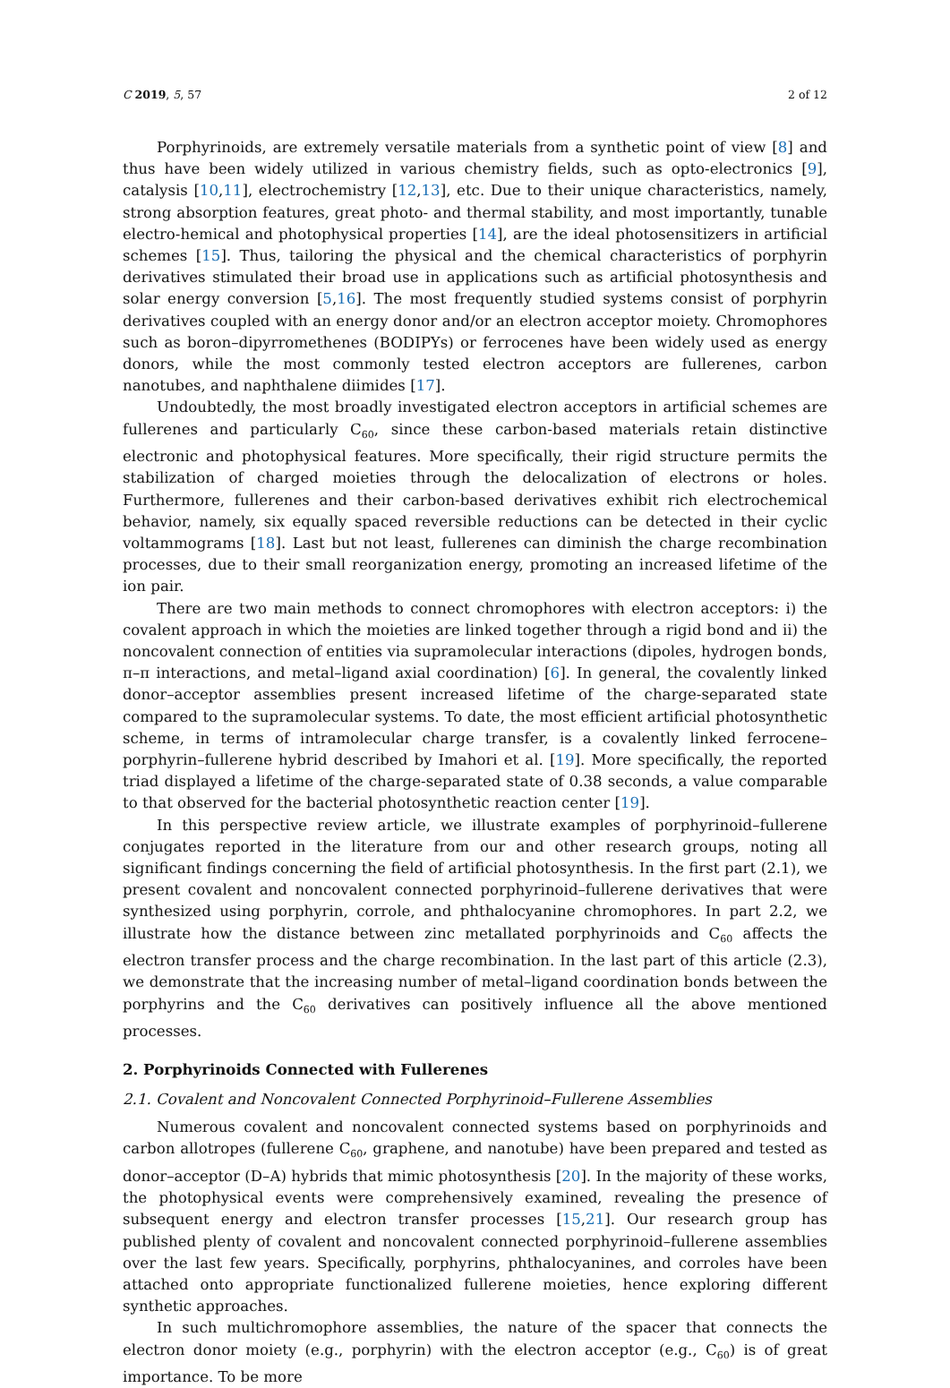C 2019, 5, 57 2 of 12
Porphyrinoids, are extremely versatile materials from a synthetic point of view [8] and thus have been widely utilized in various chemistry fields, such as opto-electronics [9], catalysis [10,11], electrochemistry [12,13], etc. Due to their unique characteristics, namely, strong absorption features, great photo- and thermal stability, and most importantly, tunable electro-hemical and photophysical properties [14], are the ideal photosensitizers in artificial schemes [15]. Thus, tailoring the physical and the chemical characteristics of porphyrin derivatives stimulated their broad use in applications such as artificial photosynthesis and solar energy conversion [5,16]. The most frequently studied systems consist of porphyrin derivatives coupled with an energy donor and/or an electron acceptor moiety. Chromophores such as boron–dipyrromethenes (BODIPYs) or ferrocenes have been widely used as energy donors, while the most commonly tested electron acceptors are fullerenes, carbon nanotubes, and naphthalene diimides [17].
Undoubtedly, the most broadly investigated electron acceptors in artificial schemes are fullerenes and particularly C<sub>60</sub>, since these carbon-based materials retain distinctive electronic and photophysical features. More specifically, their rigid structure permits the stabilization of charged moieties through the delocalization of electrons or holes. Furthermore, fullerenes and their carbon-based derivatives exhibit rich electrochemical behavior, namely, six equally spaced reversible reductions can be detected in their cyclic voltammograms [18]. Last but not least, fullerenes can diminish the charge recombination processes, due to their small reorganization energy, promoting an increased lifetime of the ion pair.
There are two main methods to connect chromophores with electron acceptors: i) the covalent approach in which the moieties are linked together through a rigid bond and ii) the noncovalent connection of entities via supramolecular interactions (dipoles, hydrogen bonds, π–π interactions, and metal–ligand axial coordination) [6]. In general, the covalently linked donor–acceptor assemblies present increased lifetime of the charge-separated state compared to the supramolecular systems. To date, the most efficient artificial photosynthetic scheme, in terms of intramolecular charge transfer, is a covalently linked ferrocene–porphyrin–fullerene hybrid described by Imahori et al. [19]. More specifically, the reported triad displayed a lifetime of the charge-separated state of 0.38 seconds, a value comparable to that observed for the bacterial photosynthetic reaction center [19].
In this perspective review article, we illustrate examples of porphyrinoid–fullerene conjugates reported in the literature from our and other research groups, noting all significant findings concerning the field of artificial photosynthesis. In the first part (2.1), we present covalent and noncovalent connected porphyrinoid–fullerene derivatives that were synthesized using porphyrin, corrole, and phthalocyanine chromophores. In part 2.2, we illustrate how the distance between zinc metallated porphyrinoids and C<sub>60</sub> affects the electron transfer process and the charge recombination. In the last part of this article (2.3), we demonstrate that the increasing number of metal–ligand coordination bonds between the porphyrins and the C<sub>60</sub> derivatives can positively influence all the above mentioned processes.
2. Porphyrinoids Connected with Fullerenes
2.1. Covalent and Noncovalent Connected Porphyrinoid–Fullerene Assemblies
Numerous covalent and noncovalent connected systems based on porphyrinoids and carbon allotropes (fullerene C<sub>60</sub>, graphene, and nanotube) have been prepared and tested as donor–acceptor (D–A) hybrids that mimic photosynthesis [20]. In the majority of these works, the photophysical events were comprehensively examined, revealing the presence of subsequent energy and electron transfer processes [15,21]. Our research group has published plenty of covalent and noncovalent connected porphyrinoid–fullerene assemblies over the last few years. Specifically, porphyrins, phthalocyanines, and corroles have been attached onto appropriate functionalized fullerene moieties, hence exploring different synthetic approaches.
In such multichromophore assemblies, the nature of the spacer that connects the electron donor moiety (e.g., porphyrin) with the electron acceptor (e.g., C<sub>60</sub>) is of great importance. To be more